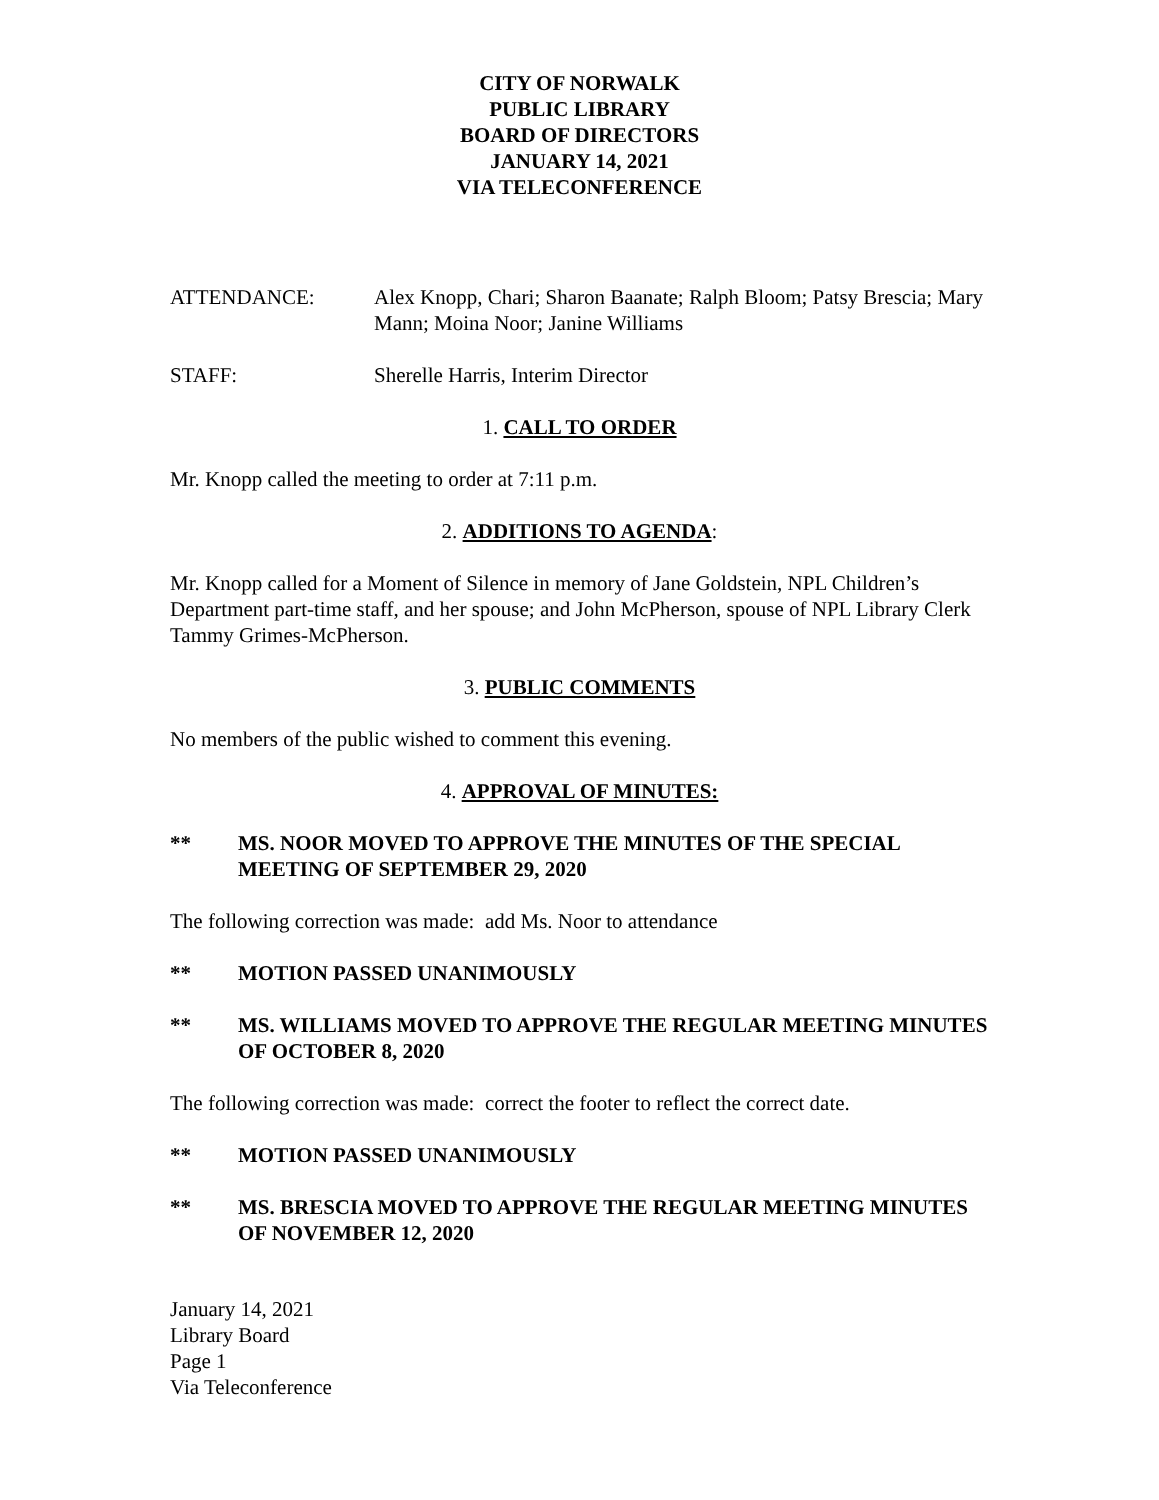CITY OF NORWALK
PUBLIC LIBRARY
BOARD OF DIRECTORS
JANUARY 14, 2021
VIA TELECONFERENCE
ATTENDANCE: Alex Knopp, Chari; Sharon Baanate; Ralph Bloom; Patsy Brescia; Mary Mann; Moina Noor; Janine Williams
STAFF: Sherelle Harris, Interim Director
1. CALL TO ORDER
Mr. Knopp called the meeting to order at 7:11 p.m.
2. ADDITIONS TO AGENDA:
Mr. Knopp called for a Moment of Silence in memory of Jane Goldstein, NPL Children’s Department part-time staff, and her spouse; and John McPherson, spouse of NPL Library Clerk Tammy Grimes-McPherson.
3. PUBLIC COMMENTS
No members of the public wished to comment this evening.
4. APPROVAL OF MINUTES:
** MS. NOOR MOVED TO APPROVE THE MINUTES OF THE SPECIAL MEETING OF SEPTEMBER 29, 2020
The following correction was made: add Ms. Noor to attendance
** MOTION PASSED UNANIMOUSLY
** MS. WILLIAMS MOVED TO APPROVE THE REGULAR MEETING MINUTES OF OCTOBER 8, 2020
The following correction was made: correct the footer to reflect the correct date.
** MOTION PASSED UNANIMOUSLY
** MS. BRESCIA MOVED TO APPROVE THE REGULAR MEETING MINUTES OF NOVEMBER 12, 2020
January 14, 2021
Library Board
Page 1
Via Teleconference